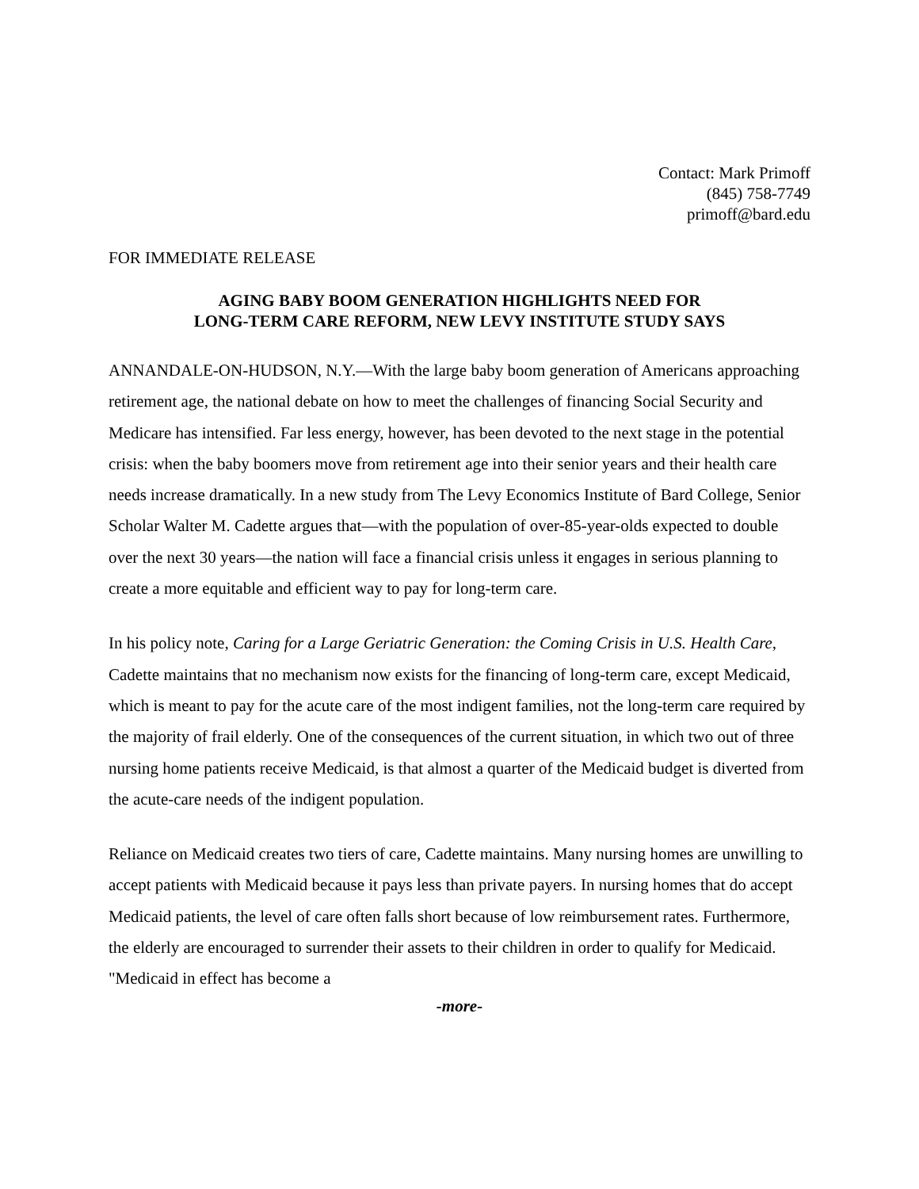Contact: Mark Primoff
(845) 758-7749
primoff@bard.edu
FOR IMMEDIATE RELEASE
AGING BABY BOOM GENERATION HIGHLIGHTS NEED FOR
LONG-TERM CARE REFORM, NEW LEVY INSTITUTE STUDY SAYS
ANNANDALE-ON-HUDSON, N.Y.—With the large baby boom generation of Americans approaching retirement age, the national debate on how to meet the challenges of financing Social Security and Medicare has intensified. Far less energy, however, has been devoted to the next stage in the potential crisis: when the baby boomers move from retirement age into their senior years and their health care needs increase dramatically. In a new study from The Levy Economics Institute of Bard College, Senior Scholar Walter M. Cadette argues that—with the population of over-85-year-olds expected to double over the next 30 years—the nation will face a financial crisis unless it engages in serious planning to create a more equitable and efficient way to pay for long-term care.
In his policy note, Caring for a Large Geriatric Generation: the Coming Crisis in U.S. Health Care, Cadette maintains that no mechanism now exists for the financing of long-term care, except Medicaid, which is meant to pay for the acute care of the most indigent families, not the long-term care required by the majority of frail elderly. One of the consequences of the current situation, in which two out of three nursing home patients receive Medicaid, is that almost a quarter of the Medicaid budget is diverted from the acute-care needs of the indigent population.
Reliance on Medicaid creates two tiers of care, Cadette maintains. Many nursing homes are unwilling to accept patients with Medicaid because it pays less than private payers. In nursing homes that do accept Medicaid patients, the level of care often falls short because of low reimbursement rates. Furthermore, the elderly are encouraged to surrender their assets to their children in order to qualify for Medicaid. "Medicaid in effect has become a
-more-